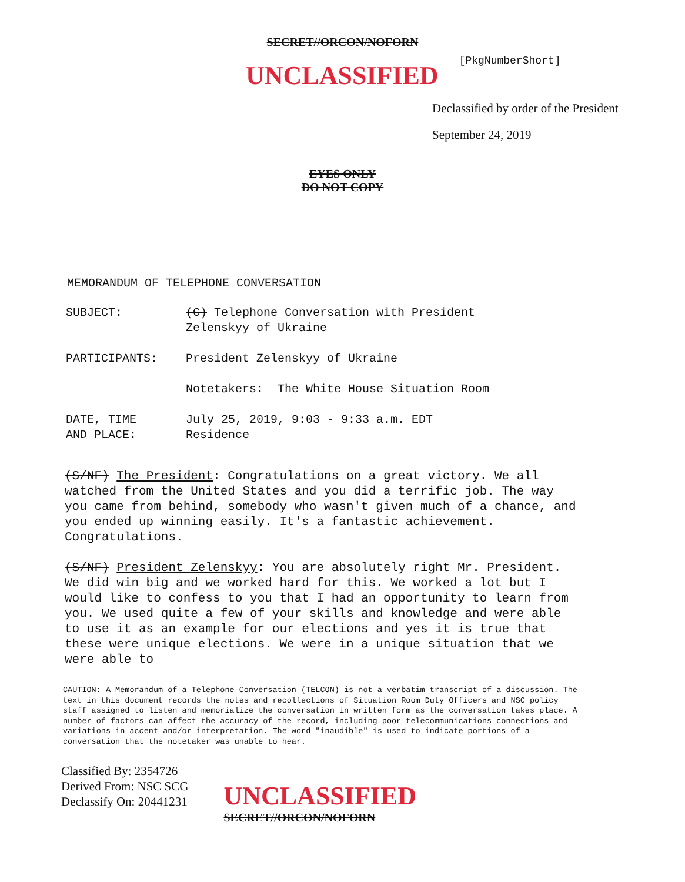SECRET//ORCON/NOFORN
UNCLASSIFIED
[PkgNumberShort]
Declassified by order of the President
September 24, 2019
EYES ONLY
DO NOT COPY
MEMORANDUM OF TELEPHONE CONVERSATION
SUBJECT: (C) Telephone Conversation with President
Zelenskyy of Ukraine
PARTICIPANTS: President Zelenskyy of Ukraine
Notetakers: The White House Situation Room
DATE, TIME
AND PLACE:
July 25, 2019, 9:03 - 9:33 a.m. EDT
Residence
(S/NF) The President: Congratulations on a great victory. We all watched from the United States and you did a terrific job. The way you came from behind, somebody who wasn't given much of a chance, and you ended up winning easily. It's a fantastic achievement. Congratulations.
(S/NF) President Zelenskyy: You are absolutely right Mr. President. We did win big and we worked hard for this. We worked a lot but I would like to confess to you that I had an opportunity to learn from you. We used quite a few of your skills and knowledge and were able to use it as an example for our elections and yes it is true that these were unique elections. We were in a unique situation that we were able to
CAUTION: A Memorandum of a Telephone Conversation (TELCON) is not a verbatim transcript of a discussion. The text in this document records the notes and recollections of Situation Room Duty Officers and NSC policy staff assigned to listen and memorialize the conversation in written form as the conversation takes place. A number of factors can affect the accuracy of the record, including poor telecommunications connections and variations in accent and/or interpretation. The word "inaudible" is used to indicate portions of a conversation that the notetaker was unable to hear.
Classified By: 2354726
Derived From: NSC SCG
Declassify On: 20441231
UNCLASSIFIED
SECRET//ORCON/NOFORN